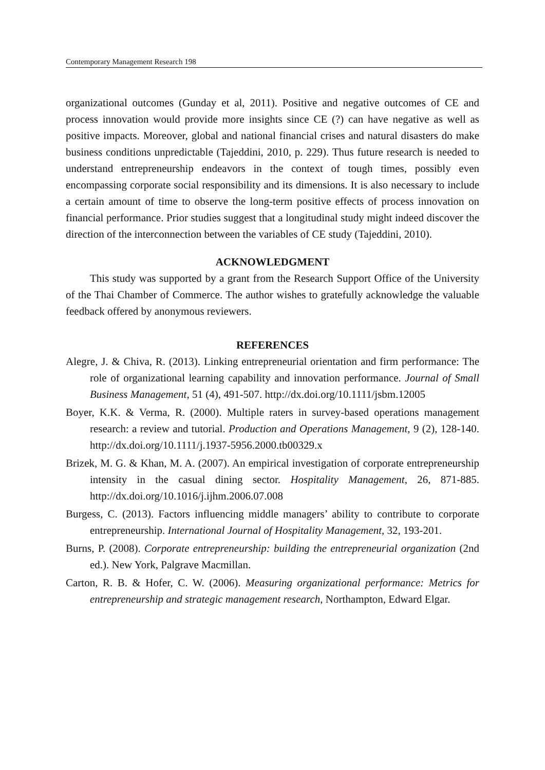Contemporary Management Research 198
organizational outcomes (Gunday et al, 2011). Positive and negative outcomes of CE and process innovation would provide more insights since CE (?) can have negative as well as positive impacts. Moreover, global and national financial crises and natural disasters do make business conditions unpredictable (Tajeddini, 2010, p. 229). Thus future research is needed to understand entrepreneurship endeavors in the context of tough times, possibly even encompassing corporate social responsibility and its dimensions. It is also necessary to include a certain amount of time to observe the long-term positive effects of process innovation on financial performance. Prior studies suggest that a longitudinal study might indeed discover the direction of the interconnection between the variables of CE study (Tajeddini, 2010).
ACKNOWLEDGMENT
This study was supported by a grant from the Research Support Office of the University of the Thai Chamber of Commerce. The author wishes to gratefully acknowledge the valuable feedback offered by anonymous reviewers.
REFERENCES
Alegre, J. & Chiva, R. (2013). Linking entrepreneurial orientation and firm performance: The role of organizational learning capability and innovation performance. Journal of Small Business Management, 51 (4), 491-507. http://dx.doi.org/10.1111/jsbm.12005
Boyer, K.K. & Verma, R. (2000). Multiple raters in survey-based operations management research: a review and tutorial. Production and Operations Management, 9 (2), 128-140. http://dx.doi.org/10.1111/j.1937-5956.2000.tb00329.x
Brizek, M. G. & Khan, M. A. (2007). An empirical investigation of corporate entrepreneurship intensity in the casual dining sector. Hospitality Management, 26, 871-885. http://dx.doi.org/10.1016/j.ijhm.2006.07.008
Burgess, C. (2013). Factors influencing middle managers’ ability to contribute to corporate entrepreneurship. International Journal of Hospitality Management, 32, 193-201.
Burns, P. (2008). Corporate entrepreneurship: building the entrepreneurial organization (2nd ed.). New York, Palgrave Macmillan.
Carton, R. B. & Hofer, C. W. (2006). Measuring organizational performance: Metrics for entrepreneurship and strategic management research, Northampton, Edward Elgar.